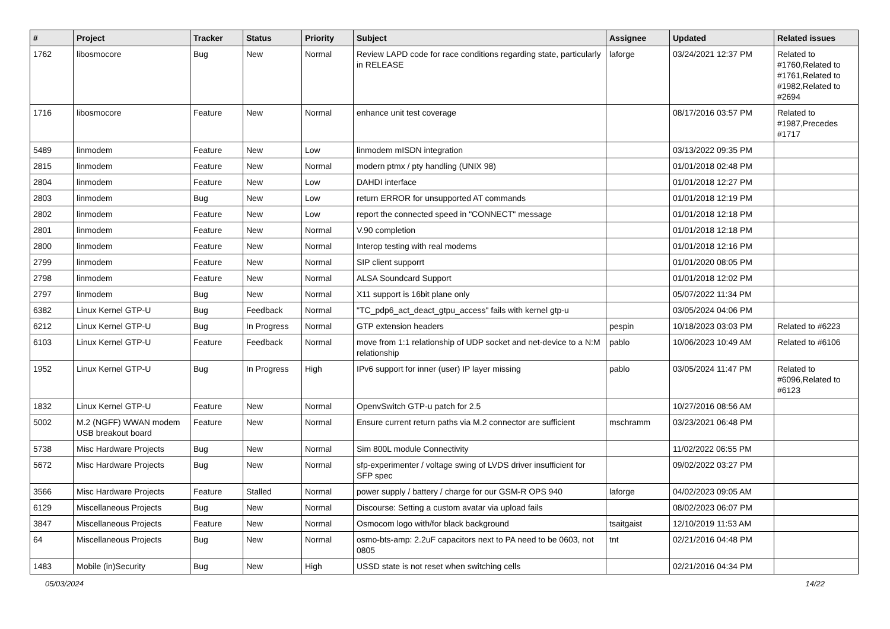| # | Project | Tracker | Status | Priority | Subject | Assignee | Updated | Related issues |
| --- | --- | --- | --- | --- | --- | --- | --- | --- |
| 1762 | libosmocore | Bug | New | Normal | Review LAPD code for race conditions regarding state, particularly in RELEASE | laforge | 03/24/2021 12:37 PM | Related to #1760,Related to #1761,Related to #1982,Related to #2694 |
| 1716 | libosmocore | Feature | New | Normal | enhance unit test coverage | | 08/17/2016 03:57 PM | Related to #1987,Precedes #1717 |
| 5489 | linmodem | Feature | New | Low | linmodem mISDN integration | | 03/13/2022 09:35 PM | |
| 2815 | linmodem | Feature | New | Normal | modern ptmx / pty handling (UNIX 98) | | 01/01/2018 02:48 PM | |
| 2804 | linmodem | Feature | New | Low | DAHDI interface | | 01/01/2018 12:27 PM | |
| 2803 | linmodem | Bug | New | Low | return ERROR for unsupported AT commands | | 01/01/2018 12:19 PM | |
| 2802 | linmodem | Feature | New | Low | report the connected speed in "CONNECT" message | | 01/01/2018 12:18 PM | |
| 2801 | linmodem | Feature | New | Normal | V.90 completion | | 01/01/2018 12:18 PM | |
| 2800 | linmodem | Feature | New | Normal | Interop testing with real modems | | 01/01/2018 12:16 PM | |
| 2799 | linmodem | Feature | New | Normal | SIP client supporrt | | 01/01/2020 08:05 PM | |
| 2798 | linmodem | Feature | New | Normal | ALSA Soundcard Support | | 01/01/2018 12:02 PM | |
| 2797 | linmodem | Bug | New | Normal | X11 support is 16bit plane only | | 05/07/2022 11:34 PM | |
| 6382 | Linux Kernel GTP-U | Bug | Feedback | Normal | "TC_pdp6_act_deact_gtpu_access" fails with kernel gtp-u | | 03/05/2024 04:06 PM | |
| 6212 | Linux Kernel GTP-U | Bug | In Progress | Normal | GTP extension headers | pespin | 10/18/2023 03:03 PM | Related to #6223 |
| 6103 | Linux Kernel GTP-U | Feature | Feedback | Normal | move from 1:1 relationship of UDP socket and net-device to a N:M relationship | pablo | 10/06/2023 10:49 AM | Related to #6106 |
| 1952 | Linux Kernel GTP-U | Bug | In Progress | High | IPv6 support for inner (user) IP layer missing | pablo | 03/05/2024 11:47 PM | Related to #6096,Related to #6123 |
| 1832 | Linux Kernel GTP-U | Feature | New | Normal | OpenvSwitch GTP-u patch for 2.5 | | 10/27/2016 08:56 AM | |
| 5002 | M.2 (NGFF) WWAN modem USB breakout board | Feature | New | Normal | Ensure current return paths via M.2 connector are sufficient | mschramm | 03/23/2021 06:48 PM | |
| 5738 | Misc Hardware Projects | Bug | New | Normal | Sim 800L module Connectivity | | 11/02/2022 06:55 PM | |
| 5672 | Misc Hardware Projects | Bug | New | Normal | sfp-experimenter / voltage swing of LVDS driver insufficient for SFP spec | | 09/02/2022 03:27 PM | |
| 3566 | Misc Hardware Projects | Feature | Stalled | Normal | power supply / battery / charge for our GSM-R OPS 940 | laforge | 04/02/2023 09:05 AM | |
| 6129 | Miscellaneous Projects | Bug | New | Normal | Discourse: Setting a custom avatar via upload fails | | 08/02/2023 06:07 PM | |
| 3847 | Miscellaneous Projects | Feature | New | Normal | Osmocom logo with/for black background | tsaitgaist | 12/10/2019 11:53 AM | |
| 64 | Miscellaneous Projects | Bug | New | Normal | osmo-bts-amp: 2.2uF capacitors next to PA need to be 0603, not 0805 | tnt | 02/21/2016 04:48 PM | |
| 1483 | Mobile (in)Security | Bug | New | High | USSD state is not reset when switching cells | | 02/21/2016 04:34 PM | |
05/03/2024 14/22